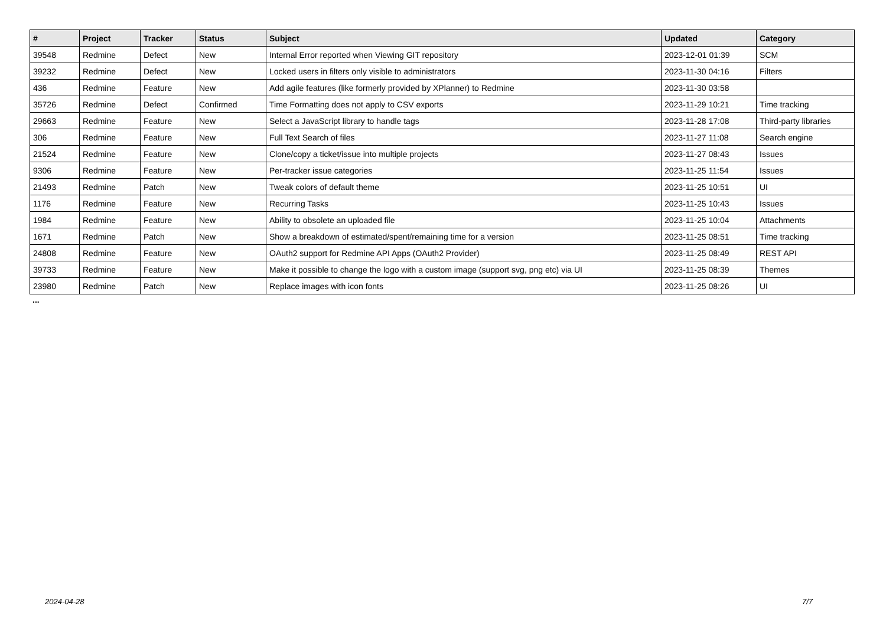| # | Project | Tracker | Status | Subject | Updated | Category |
| --- | --- | --- | --- | --- | --- | --- |
| 39548 | Redmine | Defect | New | Internal Error reported when Viewing GIT repository | 2023-12-01 01:39 | SCM |
| 39232 | Redmine | Defect | New | Locked users in filters only visible to administrators | 2023-11-30 04:16 | Filters |
| 436 | Redmine | Feature | New | Add agile features (like formerly provided by XPlanner) to Redmine | 2023-11-30 03:58 | |
| 35726 | Redmine | Defect | Confirmed | Time Formatting does not apply to CSV exports | 2023-11-29 10:21 | Time tracking |
| 29663 | Redmine | Feature | New | Select a JavaScript library to handle tags | 2023-11-28 17:08 | Third-party libraries |
| 306 | Redmine | Feature | New | Full Text Search of files | 2023-11-27 11:08 | Search engine |
| 21524 | Redmine | Feature | New | Clone/copy a ticket/issue into multiple projects | 2023-11-27 08:43 | Issues |
| 9306 | Redmine | Feature | New | Per-tracker issue categories | 2023-11-25 11:54 | Issues |
| 21493 | Redmine | Patch | New | Tweak colors of default theme | 2023-11-25 10:51 | UI |
| 1176 | Redmine | Feature | New | Recurring Tasks | 2023-11-25 10:43 | Issues |
| 1984 | Redmine | Feature | New | Ability to obsolete an uploaded file | 2023-11-25 10:04 | Attachments |
| 1671 | Redmine | Patch | New | Show a breakdown of estimated/spent/remaining time for a version | 2023-11-25 08:51 | Time tracking |
| 24808 | Redmine | Feature | New | OAuth2 support for Redmine API Apps (OAuth2 Provider) | 2023-11-25 08:49 | REST API |
| 39733 | Redmine | Feature | New | Make it possible to change the logo with a custom image (support svg, png etc) via UI | 2023-11-25 08:39 | Themes |
| 23980 | Redmine | Patch | New | Replace images with icon fonts | 2023-11-25 08:26 | UI |
...
2024-04-28 7/7